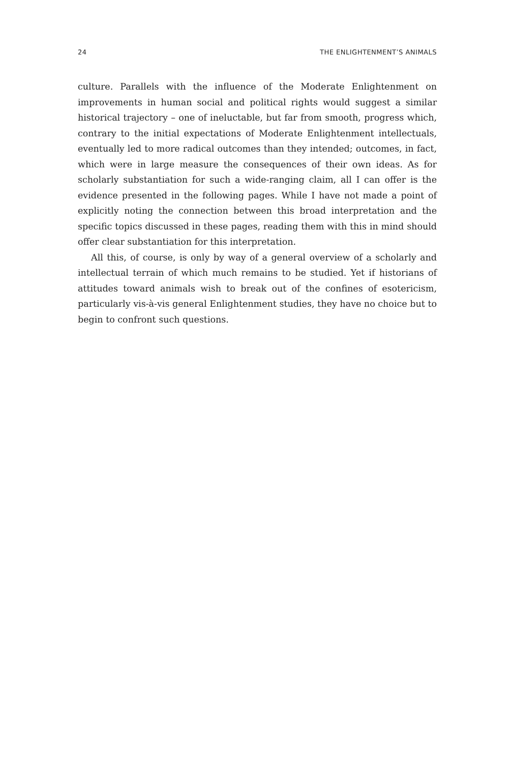24 THE ENLIGHTENMENT’S ANIMALS
culture. Parallels with the influence of the Moderate Enlightenment on improvements in human social and political rights would suggest a similar historical trajectory – one of ineluctable, but far from smooth, progress which, contrary to the initial expectations of Moderate Enlightenment intellectuals, eventually led to more radical outcomes than they intended; outcomes, in fact, which were in large measure the consequences of their own ideas. As for scholarly substantiation for such a wide-ranging claim, all I can offer is the evidence presented in the following pages. While I have not made a point of explicitly noting the connection between this broad interpretation and the specific topics discussed in these pages, reading them with this in mind should offer clear substantiation for this interpretation.
All this, of course, is only by way of a general overview of a scholarly and intellectual terrain of which much remains to be studied. Yet if historians of attitudes toward animals wish to break out of the confines of esotericism, particularly vis-à-vis general Enlightenment studies, they have no choice but to begin to confront such questions.